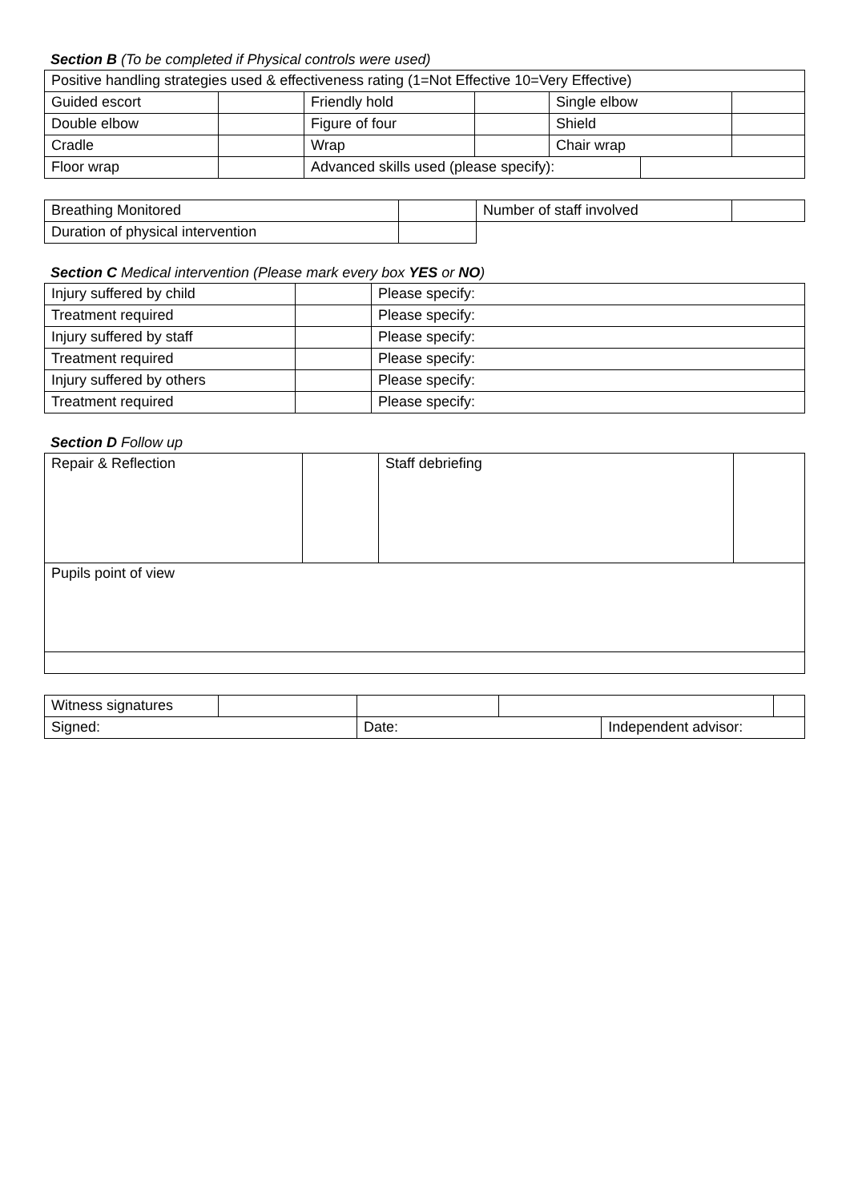Section B (To be completed if Physical controls were used)
| Positive handling strategies used & effectiveness rating (1=Not Effective 10=Very Effective) | | | | | | |
| Guided escort | | Friendly hold | | Single elbow | | |
| Double elbow | | Figure of four | | Shield | | |
| Cradle | | Wrap | | Chair wrap | | |
| Floor wrap | | Advanced skills used (please specify): | | | | |
| Breathing Monitored | | Number of staff involved | |
| Duration of physical intervention | | | |
Section C Medical intervention (Please mark every box YES or NO)
| Injury suffered by child | | Please specify: |
| Treatment required | | Please specify: |
| Injury suffered by staff | | Please specify: |
| Treatment required | | Please specify: |
| Injury suffered by others | | Please specify: |
| Treatment required | | Please specify: |
Section D Follow up
| Repair & Reflection | | Staff debriefing | |
| Pupils point of view | | | |
| Witness signatures | | | | | |
| Signed: | | Date: | | Independent advisor: | |